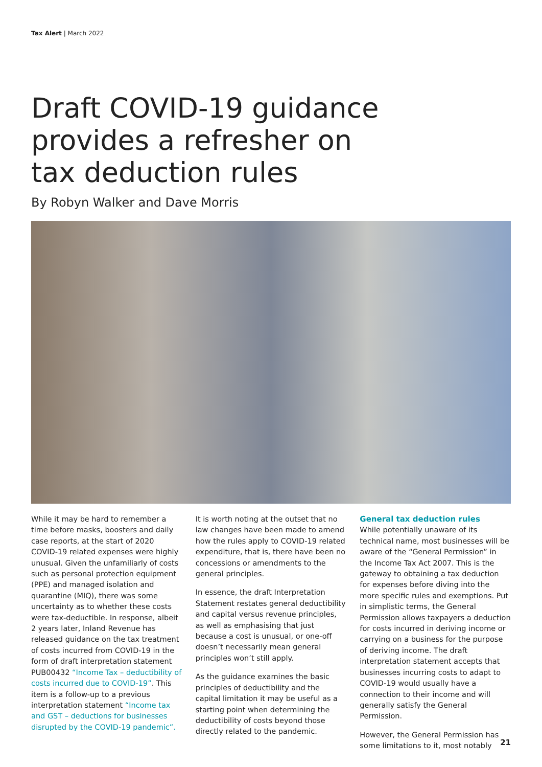Tax Alert | March 2022
Draft COVID-19 guidance provides a refresher on tax deduction rules
By Robyn Walker and Dave Morris
While it may be hard to remember a time before masks, boosters and daily case reports, at the start of 2020 COVID-19 related expenses were highly unusual. Given the unfamiliarly of costs such as personal protection equipment (PPE) and managed isolation and quarantine (MIQ), there was some uncertainty as to whether these costs were tax-deductible. In response, albeit 2 years later, Inland Revenue has released guidance on the tax treatment of costs incurred from COVID-19 in the form of draft interpretation statement PUB00432 “Income Tax – deductibility of costs incurred due to COVID-19”. This item is a follow-up to a previous interpretation statement “Income tax and GST – deductions for businesses disrupted by the COVID-19 pandemic”.
It is worth noting at the outset that no law changes have been made to amend how the rules apply to COVID-19 related expenditure, that is, there have been no concessions or amendments to the general principles.
In essence, the draft Interpretation Statement restates general deductibility and capital versus revenue principles, as well as emphasising that just because a cost is unusual, or one-off doesn’t necessarily mean general principles won’t still apply.
As the guidance examines the basic principles of deductibility and the capital limitation it may be useful as a starting point when determining the deductibility of costs beyond those directly related to the pandemic.
General tax deduction rules
While potentially unaware of its technical name, most businesses will be aware of the “General Permission” in the Income Tax Act 2007. This is the gateway to obtaining a tax deduction for expenses before diving into the more specific rules and exemptions. Put in simplistic terms, the General Permission allows taxpayers a deduction for costs incurred in deriving income or carrying on a business for the purpose of deriving income. The draft interpretation statement accepts that businesses incurring costs to adapt to COVID-19 would usually have a connection to their income and will generally satisfy the General Permission.
However, the General Permission has some limitations to it, most notably
21